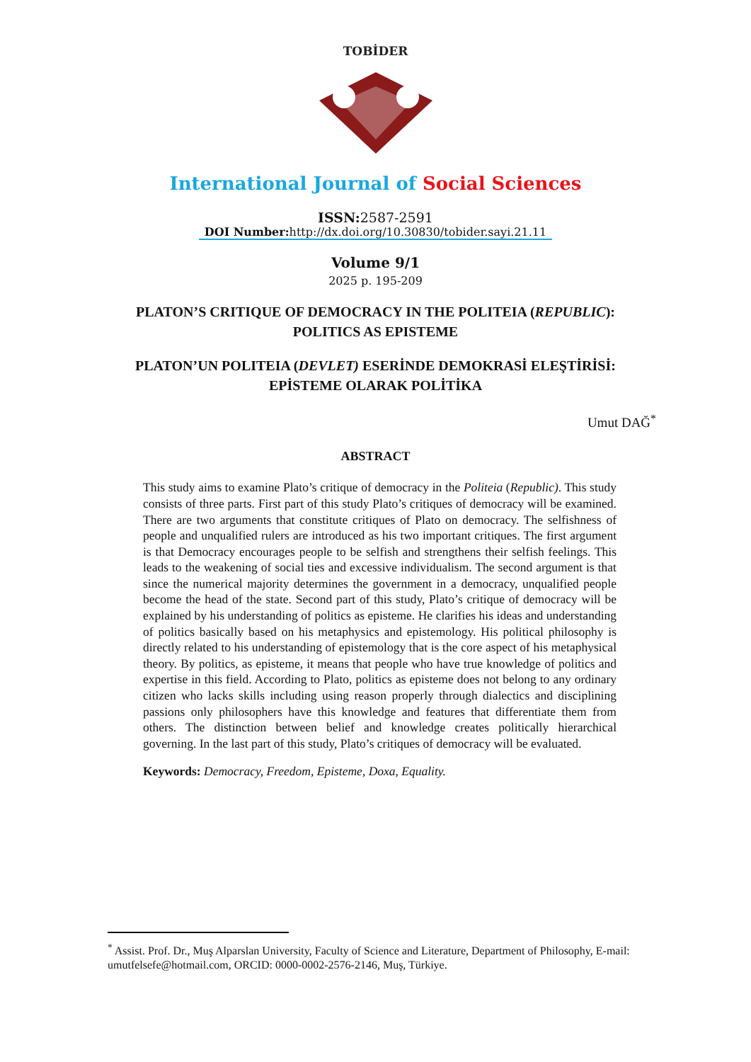TOBİDER
International Journal of Social Sciences
ISSN: 2587-2591
DOI Number: http://dx.doi.org/10.30830/tobider.sayi.21.11
Volume 9/1
2025 p. 195-209
PLATON’S CRITIQUE OF DEMOCRACY IN THE POLITEIA (REPUBLIC): POLITICS AS EPISTEME
PLATON’UN POLITEIA (DEVLET) ESERİNDE DEMOKRASİ ELEŞTİRİSİ: EPİSTEME OLARAK POLİTİKA
Umut DAĞ<sup>*</sup>
ABSTRACT
This study aims to examine Plato’s critique of democracy in the Politeia (Republic). This study consists of three parts. First part of this study Plato’s critiques of democracy will be examined. There are two arguments that constitute critiques of Plato on democracy. The selfishness of people and unqualified rulers are introduced as his two important critiques. The first argument is that Democracy encourages people to be selfish and strengthens their selfish feelings. This leads to the weakening of social ties and excessive individualism. The second argument is that since the numerical majority determines the government in a democracy, unqualified people become the head of the state. Second part of this study, Plato’s critique of democracy will be explained by his understanding of politics as episteme. He clarifies his ideas and understanding of politics basically based on his metaphysics and epistemology. His political philosophy is directly related to his understanding of epistemology that is the core aspect of his metaphysical theory. By politics, as episteme, it means that people who have true knowledge of politics and expertise in this field. According to Plato, politics as episteme does not belong to any ordinary citizen who lacks skills including using reason properly through dialectics and disciplining passions only philosophers have this knowledge and features that differentiate them from others. The distinction between belief and knowledge creates politically hierarchical governing. In the last part of this study, Plato’s critiques of democracy will be evaluated.
Keywords: Democracy, Freedom, Episteme, Doxa, Equality.
<sup>*</sup> Assist. Prof. Dr., Muş Alparslan University, Faculty of Science and Literature, Department of Philosophy, E-mail: umutfelsefe@hotmail.com, ORCID: 0000-0002-2576-2146, Muş, Türkiye.